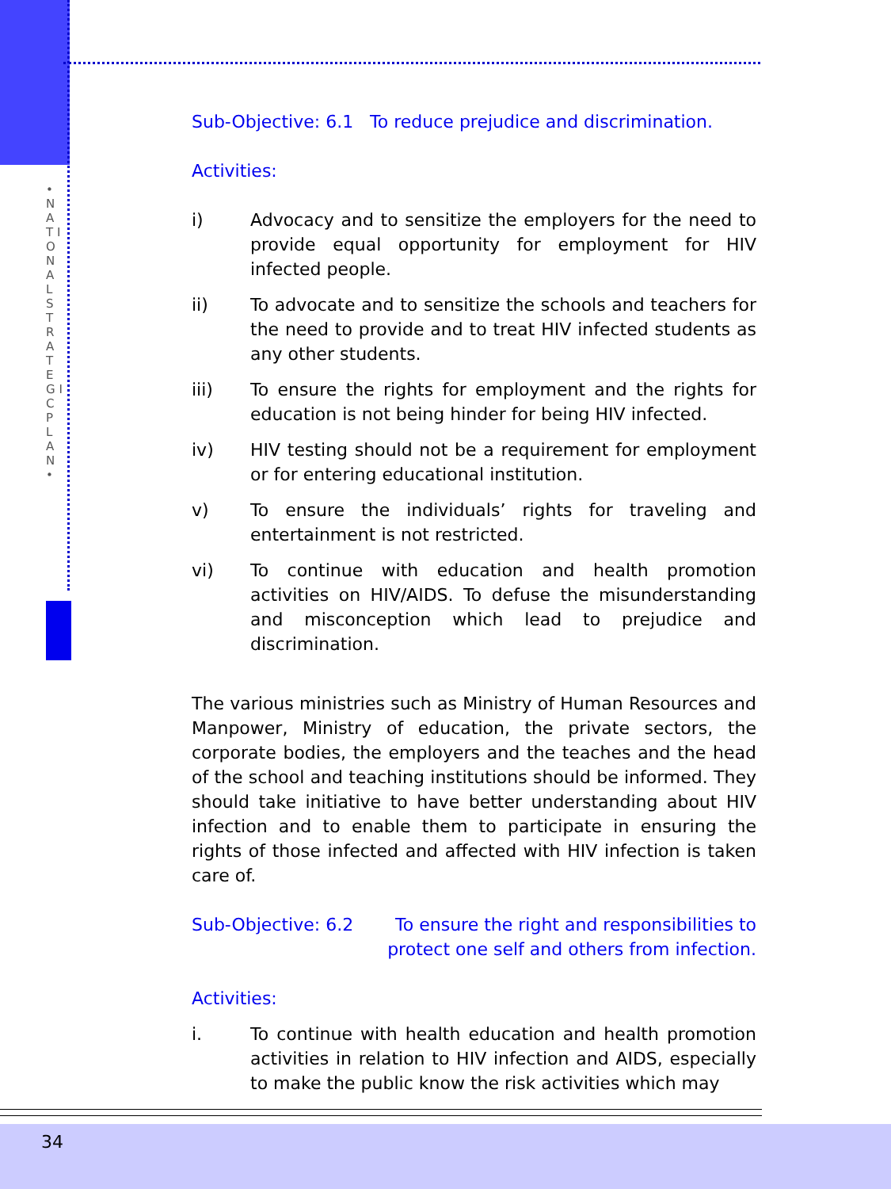• N A T I O N A L S T R A T E G I C P L A N •
Sub-Objective: 6.1 To reduce prejudice and discrimination.
Activities:
i) Advocacy and to sensitize the employers for the need to provide equal opportunity for employment for HIV infected people.
ii) To advocate and to sensitize the schools and teachers for the need to provide and to treat HIV infected students as any other students.
iii) To ensure the rights for employment and the rights for education is not being hinder for being HIV infected.
iv) HIV testing should not be a requirement for employment or for entering educational institution.
v) To ensure the individuals’ rights for traveling and entertainment is not restricted.
vi) To continue with education and health promotion activities on HIV/AIDS. To defuse the misunderstanding and misconception which lead to prejudice and discrimination.
The various ministries such as Ministry of Human Resources and Manpower, Ministry of education, the private sectors, the corporate bodies, the employers and the teaches and the head of the school and teaching institutions should be informed. They should take initiative to have better understanding about HIV infection and to enable them to participate in ensuring the rights of those infected and affected with HIV infection is taken care of.
Sub-Objective: 6.2 To ensure the right and responsibilities to protect one self and others from infection.
Activities:
i. To continue with health education and health promotion activities in relation to HIV infection and AIDS, especially to make the public know the risk activities which may
34